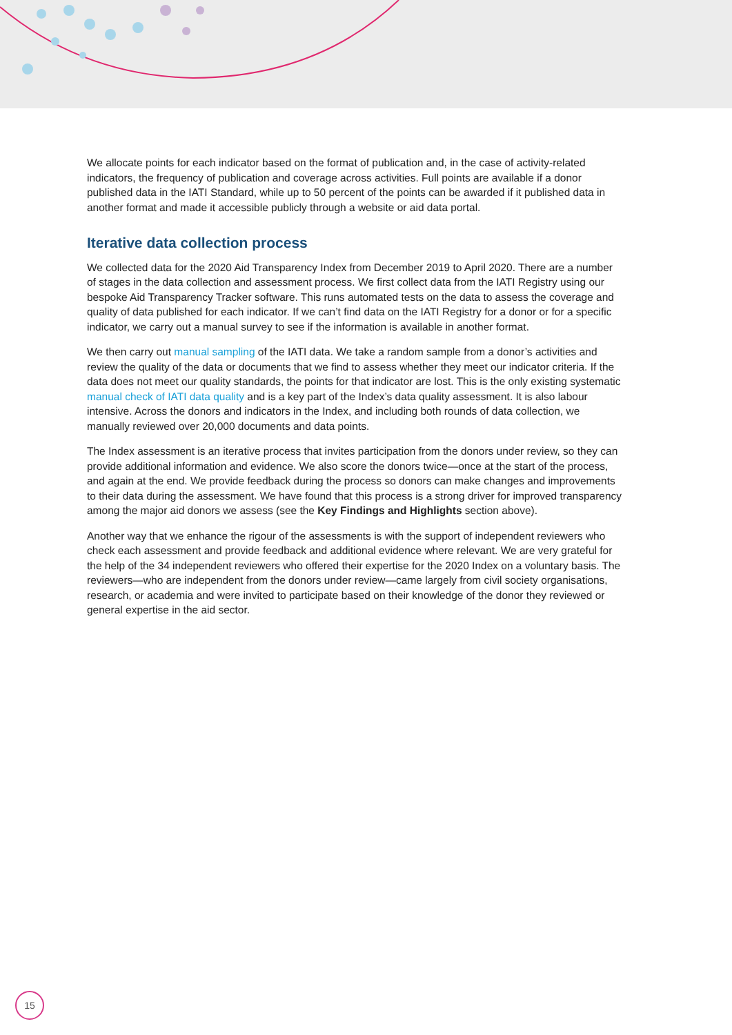We allocate points for each indicator based on the format of publication and, in the case of activity-related indicators, the frequency of publication and coverage across activities. Full points are available if a donor published data in the IATI Standard, while up to 50 percent of the points can be awarded if it published data in another format and made it accessible publicly through a website or aid data portal.
Iterative data collection process
We collected data for the 2020 Aid Transparency Index from December 2019 to April 2020. There are a number of stages in the data collection and assessment process. We first collect data from the IATI Registry using our bespoke Aid Transparency Tracker software. This runs automated tests on the data to assess the coverage and quality of data published for each indicator. If we can’t find data on the IATI Registry for a donor or for a specific indicator, we carry out a manual survey to see if the information is available in another format.
We then carry out manual sampling of the IATI data. We take a random sample from a donor’s activities and review the quality of the data or documents that we find to assess whether they meet our indicator criteria. If the data does not meet our quality standards, the points for that indicator are lost. This is the only existing systematic manual check of IATI data quality and is a key part of the Index’s data quality assessment. It is also labour intensive. Across the donors and indicators in the Index, and including both rounds of data collection, we manually reviewed over 20,000 documents and data points.
The Index assessment is an iterative process that invites participation from the donors under review, so they can provide additional information and evidence. We also score the donors twice—once at the start of the process, and again at the end. We provide feedback during the process so donors can make changes and improvements to their data during the assessment. We have found that this process is a strong driver for improved transparency among the major aid donors we assess (see the Key Findings and Highlights section above).
Another way that we enhance the rigour of the assessments is with the support of independent reviewers who check each assessment and provide feedback and additional evidence where relevant. We are very grateful for the help of the 34 independent reviewers who offered their expertise for the 2020 Index on a voluntary basis. The reviewers—who are independent from the donors under review—came largely from civil society organisations, research, or academia and were invited to participate based on their knowledge of the donor they reviewed or general expertise in the aid sector.
15